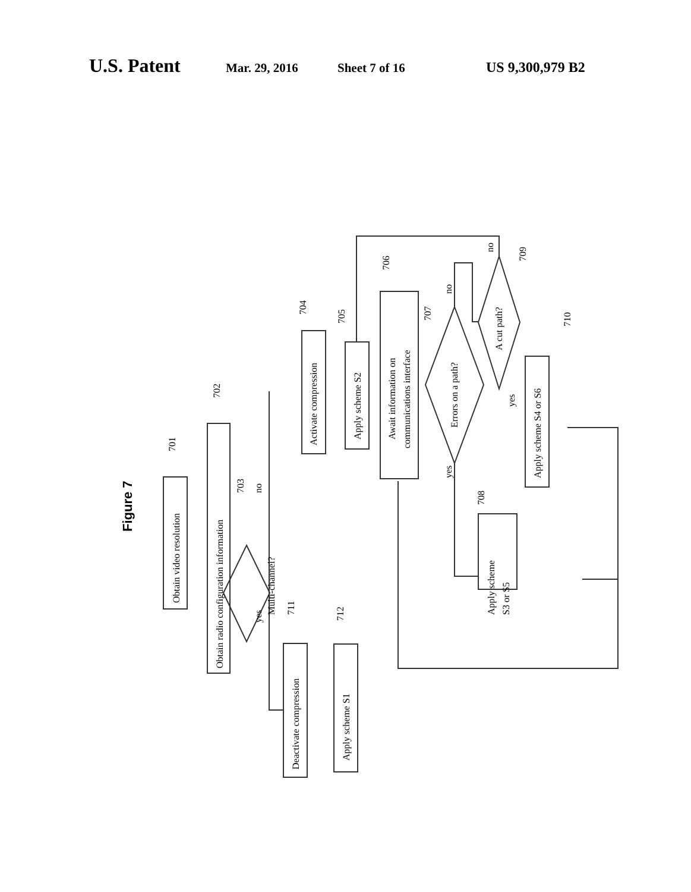U.S. Patent Mar. 29, 2016 Sheet 7 of 16 US 9,300,979 B2
Figure 7
Obtain video resolution
Obtain radio configuration information
Multi-channel?
Activate compression
Apply scheme S2
Await information on
communications interface
Errors on a path?
A cut path?
Apply scheme
S3 or S5
Apply scheme S4 or S6
Deactivate compression
Apply scheme S1
701
702
703
704
705
706
707
708
709
710
711
712
no
yes
yes
no
no
yes